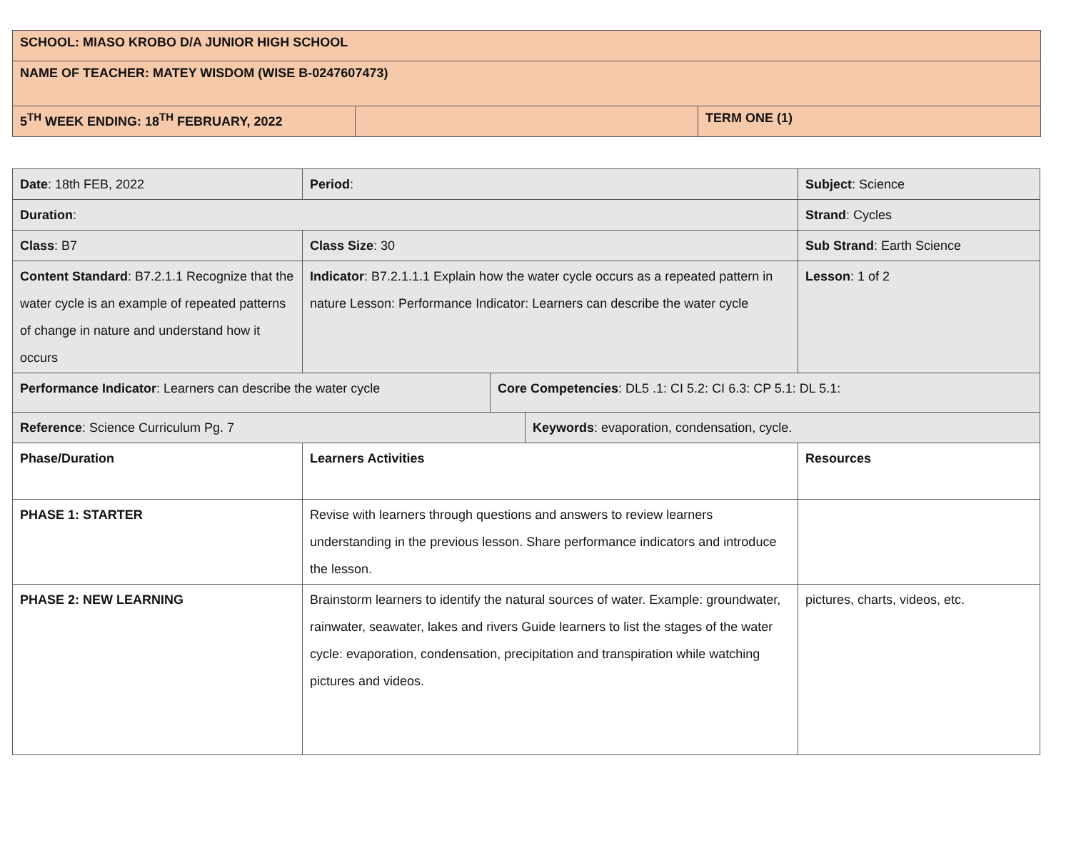| SCHOOL: MIASO KROBO D/A JUNIOR HIGH SCHOOL | | |
| NAME OF TEACHER: MATEY WISDOM (WISE B-0247607473) | | |
| 5<sup>TH</sup> WEEK ENDING: 18<sup>TH</sup> FEBRUARY, 2022 | | TERM ONE (1) |
| Date : 18th FEB, 2022 | Period : | | | Subject : Science |
| Duration : | | | | Strand : Cycles |
| Class : B7 | Class Size : 30 | | | Sub Strand : Earth Science |
| Content Standard : B7.2.1.1 Recognize that the water cycle is an example of repeated patterns of change in nature and understand how it occurs | Indicator : B7.2.1.1.1 Explain how the water cycle occurs as a repeated pattern in nature Lesson: Performance Indicator: Learners can describe the water cycle | | | Lesson : 1 of 2 |
| Performance Indicator : Learners can describe the water cycle | | Core Competencies : DL5 .1: CI 5.2: CI 6.3: CP 5.1: DL 5.1: | | |
| Reference : Science Curriculum Pg. 7 | | | Keywords : evaporation, condensation, cycle. | |
| Phase/Duration | Learners Activities | | | Resources |
| PHASE 1: STARTER | Revise with learners through questions and answers to review learners understanding in the previous lesson. Share performance indicators and introduce the lesson. | | | |
| PHASE 2: NEW LEARNING | Brainstorm learners to identify the natural sources of water. Example: groundwater, rainwater, seawater, lakes and rivers Guide learners to list the stages of the water cycle: evaporation, condensation, precipitation and transpiration while watching pictures and videos. | | | pictures, charts, videos, etc. |